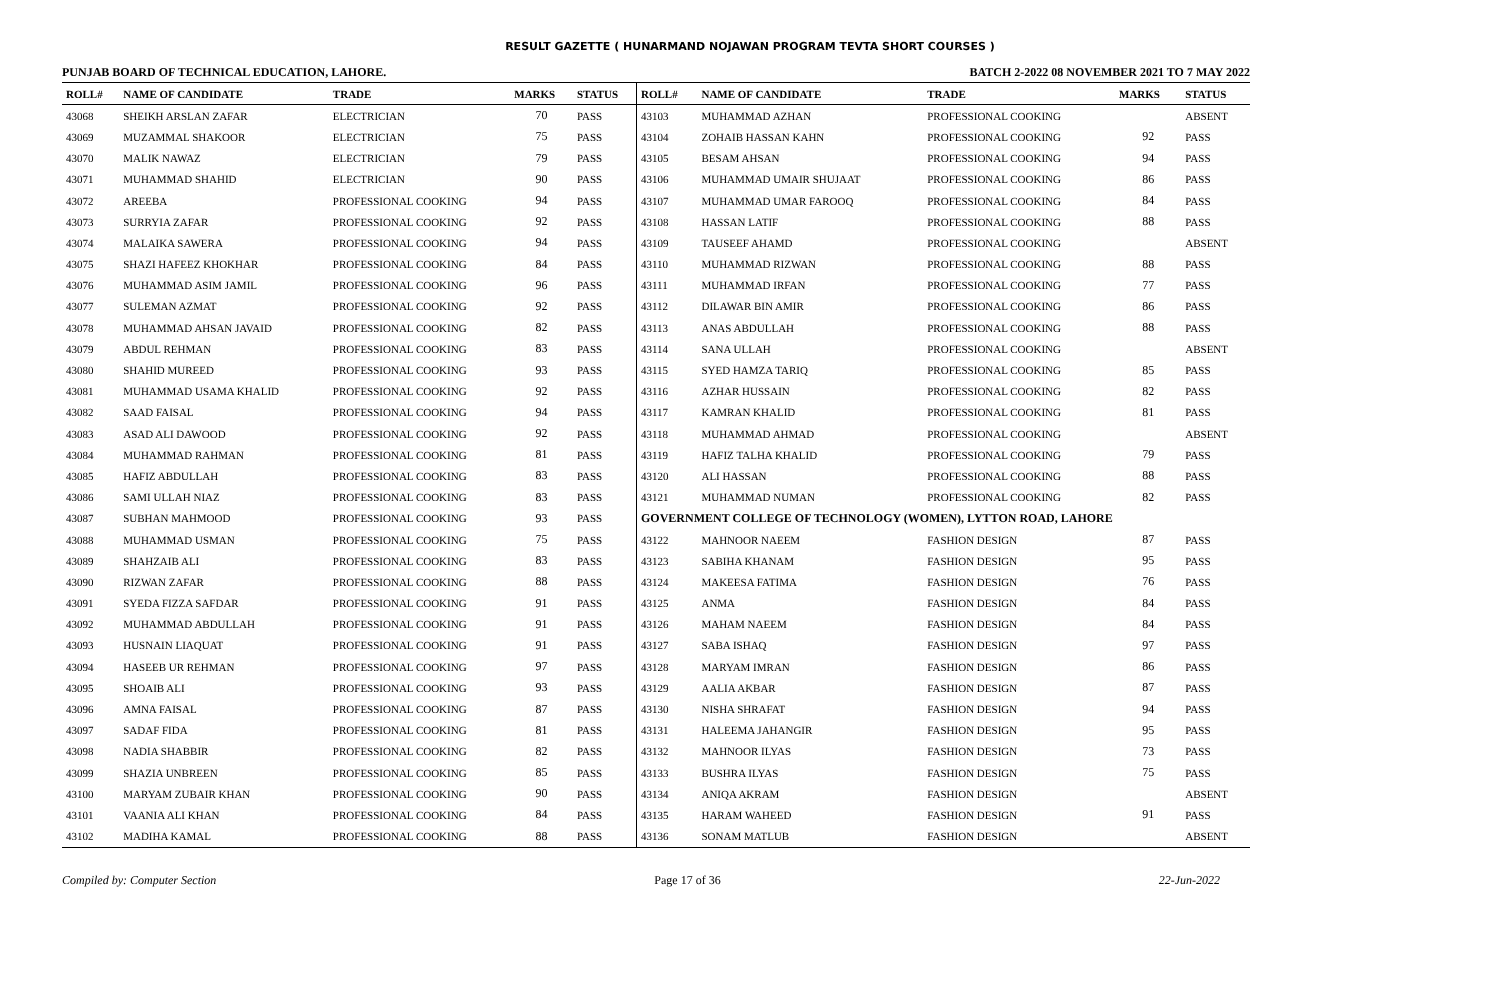RESULT GAZETTE ( HUNARMAND NOJAWAN PROGRAM TEVTA SHORT COURSES )
PUNJAB BOARD OF TECHNICAL EDUCATION, LAHORE. BATCH 2-2022 08 NOVEMBER 2021 TO 7 MAY 2022
| ROLL# | NAME OF CANDIDATE | TRADE | MARKS | STATUS |
| --- | --- | --- | --- | --- |
| 43068 | SHEIKH ARSLAN ZAFAR | ELECTRICIAN | 70 | PASS |
| 43069 | MUZAMMAL SHAKOOR | ELECTRICIAN | 75 | PASS |
| 43070 | MALIK NAWAZ | ELECTRICIAN | 79 | PASS |
| 43071 | MUHAMMAD SHAHID | ELECTRICIAN | 90 | PASS |
| 43072 | AREEBA | PROFESSIONAL COOKING | 94 | PASS |
| 43073 | SURRYIA ZAFAR | PROFESSIONAL COOKING | 92 | PASS |
| 43074 | MALAIKA SAWERA | PROFESSIONAL COOKING | 94 | PASS |
| 43075 | SHAZI HAFEEZ KHOKHAR | PROFESSIONAL COOKING | 84 | PASS |
| 43076 | MUHAMMAD ASIM JAMIL | PROFESSIONAL COOKING | 96 | PASS |
| 43077 | SULEMAN AZMAT | PROFESSIONAL COOKING | 92 | PASS |
| 43078 | MUHAMMAD AHSAN JAVAID | PROFESSIONAL COOKING | 82 | PASS |
| 43079 | ABDUL REHMAN | PROFESSIONAL COOKING | 83 | PASS |
| 43080 | SHAHID MUREED | PROFESSIONAL COOKING | 93 | PASS |
| 43081 | MUHAMMAD USAMA KHALID | PROFESSIONAL COOKING | 92 | PASS |
| 43082 | SAAD FAISAL | PROFESSIONAL COOKING | 94 | PASS |
| 43083 | ASAD ALI DAWOOD | PROFESSIONAL COOKING | 92 | PASS |
| 43084 | MUHAMMAD RAHMAN | PROFESSIONAL COOKING | 81 | PASS |
| 43085 | HAFIZ ABDULLAH | PROFESSIONAL COOKING | 83 | PASS |
| 43086 | SAMI ULLAH NIAZ | PROFESSIONAL COOKING | 83 | PASS |
| 43087 | SUBHAN MAHMOOD | PROFESSIONAL COOKING | 93 | PASS |
| 43088 | MUHAMMAD USMAN | PROFESSIONAL COOKING | 75 | PASS |
| 43089 | SHAHZAIB ALI | PROFESSIONAL COOKING | 83 | PASS |
| 43090 | RIZWAN ZAFAR | PROFESSIONAL COOKING | 88 | PASS |
| 43091 | SYEDA FIZZA SAFDAR | PROFESSIONAL COOKING | 91 | PASS |
| 43092 | MUHAMMAD ABDULLAH | PROFESSIONAL COOKING | 91 | PASS |
| 43093 | HUSNAIN LIAQUAT | PROFESSIONAL COOKING | 91 | PASS |
| 43094 | HASEEB UR REHMAN | PROFESSIONAL COOKING | 97 | PASS |
| 43095 | SHOAIB ALI | PROFESSIONAL COOKING | 93 | PASS |
| 43096 | AMNA FAISAL | PROFESSIONAL COOKING | 87 | PASS |
| 43097 | SADAF FIDA | PROFESSIONAL COOKING | 81 | PASS |
| 43098 | NADIA SHABBIR | PROFESSIONAL COOKING | 82 | PASS |
| 43099 | SHAZIA UNBREEN | PROFESSIONAL COOKING | 85 | PASS |
| 43100 | MARYAM ZUBAIR KHAN | PROFESSIONAL COOKING | 90 | PASS |
| 43101 | VAANIA ALI KHAN | PROFESSIONAL COOKING | 84 | PASS |
| 43102 | MADIHA KAMAL | PROFESSIONAL COOKING | 88 | PASS |
| ROLL# | NAME OF CANDIDATE | TRADE | MARKS | STATUS |
| --- | --- | --- | --- | --- |
| 43103 | MUHAMMAD AZHAN | PROFESSIONAL COOKING | | ABSENT |
| 43104 | ZOHAIB HASSAN KAHN | PROFESSIONAL COOKING | 92 | PASS |
| 43105 | BESAM AHSAN | PROFESSIONAL COOKING | 94 | PASS |
| 43106 | MUHAMMAD UMAIR SHUJAAT | PROFESSIONAL COOKING | 86 | PASS |
| 43107 | MUHAMMAD UMAR FAROOQ | PROFESSIONAL COOKING | 84 | PASS |
| 43108 | HASSAN LATIF | PROFESSIONAL COOKING | 88 | PASS |
| 43109 | TAUSEEF AHAMD | PROFESSIONAL COOKING | | ABSENT |
| 43110 | MUHAMMAD RIZWAN | PROFESSIONAL COOKING | 88 | PASS |
| 43111 | MUHAMMAD IRFAN | PROFESSIONAL COOKING | 77 | PASS |
| 43112 | DILAWAR BIN AMIR | PROFESSIONAL COOKING | 86 | PASS |
| 43113 | ANAS ABDULLAH | PROFESSIONAL COOKING | 88 | PASS |
| 43114 | SANA ULLAH | PROFESSIONAL COOKING | | ABSENT |
| 43115 | SYED HAMZA TARIQ | PROFESSIONAL COOKING | 85 | PASS |
| 43116 | AZHAR HUSSAIN | PROFESSIONAL COOKING | 82 | PASS |
| 43117 | KAMRAN KHALID | PROFESSIONAL COOKING | 81 | PASS |
| 43118 | MUHAMMAD AHMAD | PROFESSIONAL COOKING | | ABSENT |
| 43119 | HAFIZ TALHA KHALID | PROFESSIONAL COOKING | 79 | PASS |
| 43120 | ALI HASSAN | PROFESSIONAL COOKING | 88 | PASS |
| 43121 | MUHAMMAD NUMAN | PROFESSIONAL COOKING | 82 | PASS |
| GOVERNMENT COLLEGE OF TECHNOLOGY (WOMEN), LYTTON ROAD, LAHORE | | | | |
| 43122 | MAHNOOR NAEEM | FASHION DESIGN | 87 | PASS |
| 43123 | SABIHA KHANAM | FASHION DESIGN | 95 | PASS |
| 43124 | MAKEESA FATIMA | FASHION DESIGN | 76 | PASS |
| 43125 | ANMA | FASHION DESIGN | 84 | PASS |
| 43126 | MAHAM NAEEM | FASHION DESIGN | 84 | PASS |
| 43127 | SABA ISHAQ | FASHION DESIGN | 97 | PASS |
| 43128 | MARYAM IMRAN | FASHION DESIGN | 86 | PASS |
| 43129 | AALIA AKBAR | FASHION DESIGN | 87 | PASS |
| 43130 | NISHA SHRAFAT | FASHION DESIGN | 94 | PASS |
| 43131 | HALEEMA JAHANGIR | FASHION DESIGN | 95 | PASS |
| 43132 | MAHNOOR ILYAS | FASHION DESIGN | 73 | PASS |
| 43133 | BUSHRA ILYAS | FASHION DESIGN | 75 | PASS |
| 43134 | ANIQA AKRAM | FASHION DESIGN | | ABSENT |
| 43135 | HARAM WAHEED | FASHION DESIGN | 91 | PASS |
| 43136 | SONAM MATLUB | FASHION DESIGN | | ABSENT |
Compiled by: Computer Section Page 17 of 36 22-Jun-2022